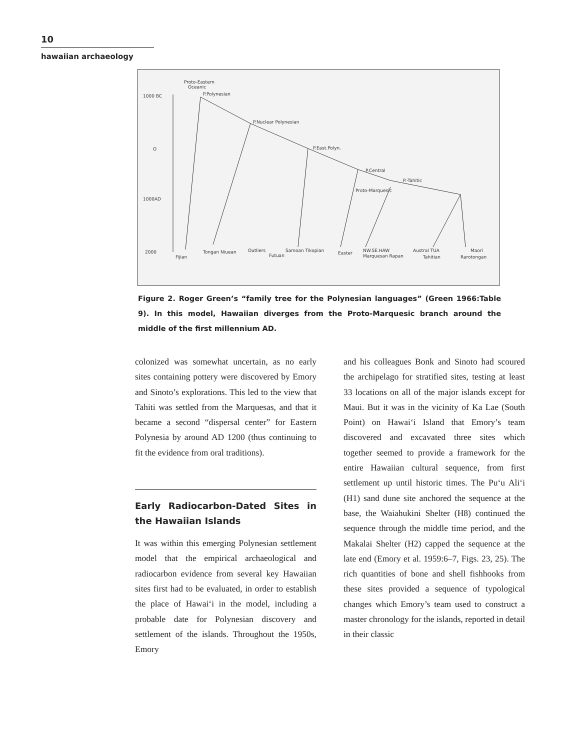10
hawaiian archaeology
Proto-Eastern
Oceanic
1000 BC
O
1000AD
2000
P.Polynesian
P.Nuclear Polynesian
P.East.Polyn.
P.Central
P.-Tahitic
Proto-Marquesic
Fijian
Tongan Niuean
Outliers
Futuan
Samoan Tikopian
Easter
NW.SE.HAW
Marquesan Rapan
Austral TUA
Tahitian
Rarotongan
Maori
Figure 2. Roger Green’s “family tree for the Polynesian languages” (Green 1966:Table 9). In this model, Hawaiian diverges from the Proto-Marquesic branch around the middle of the first millennium AD.
colonized was somewhat uncertain, as no early sites containing pottery were discovered by Emory and Sinoto’s explorations. This led to the view that Tahiti was settled from the Marquesas, and that it became a second “dispersal center” for Eastern Polynesia by around AD 1200 (thus continuing to fit the evidence from oral traditions).
Early Radiocarbon-Dated Sites in the Hawaiian Islands
It was within this emerging Polynesian settlement model that the empirical archaeological and radiocarbon evidence from several key Hawaiian sites first had to be evaluated, in order to establish the place of Hawai‘i in the model, including a probable date for Polynesian discovery and settlement of the islands. Throughout the 1950s, Emory
and his colleagues Bonk and Sinoto had scoured the archipelago for stratified sites, testing at least 33 locations on all of the major islands except for Maui. But it was in the vicinity of Ka Lae (South Point) on Hawai‘i Island that Emory’s team discovered and excavated three sites which together seemed to provide a framework for the entire Hawaiian cultural sequence, from first settlement up until historic times. The Pu‘u Ali‘i (H1) sand dune site anchored the sequence at the base, the Waiahukini Shelter (H8) continued the sequence through the middle time period, and the Makalai Shelter (H2) capped the sequence at the late end (Emory et al. 1959:6–7, Figs. 23, 25). The rich quantities of bone and shell fishhooks from these sites provided a sequence of typological changes which Emory’s team used to construct a master chronology for the islands, reported in detail in their classic